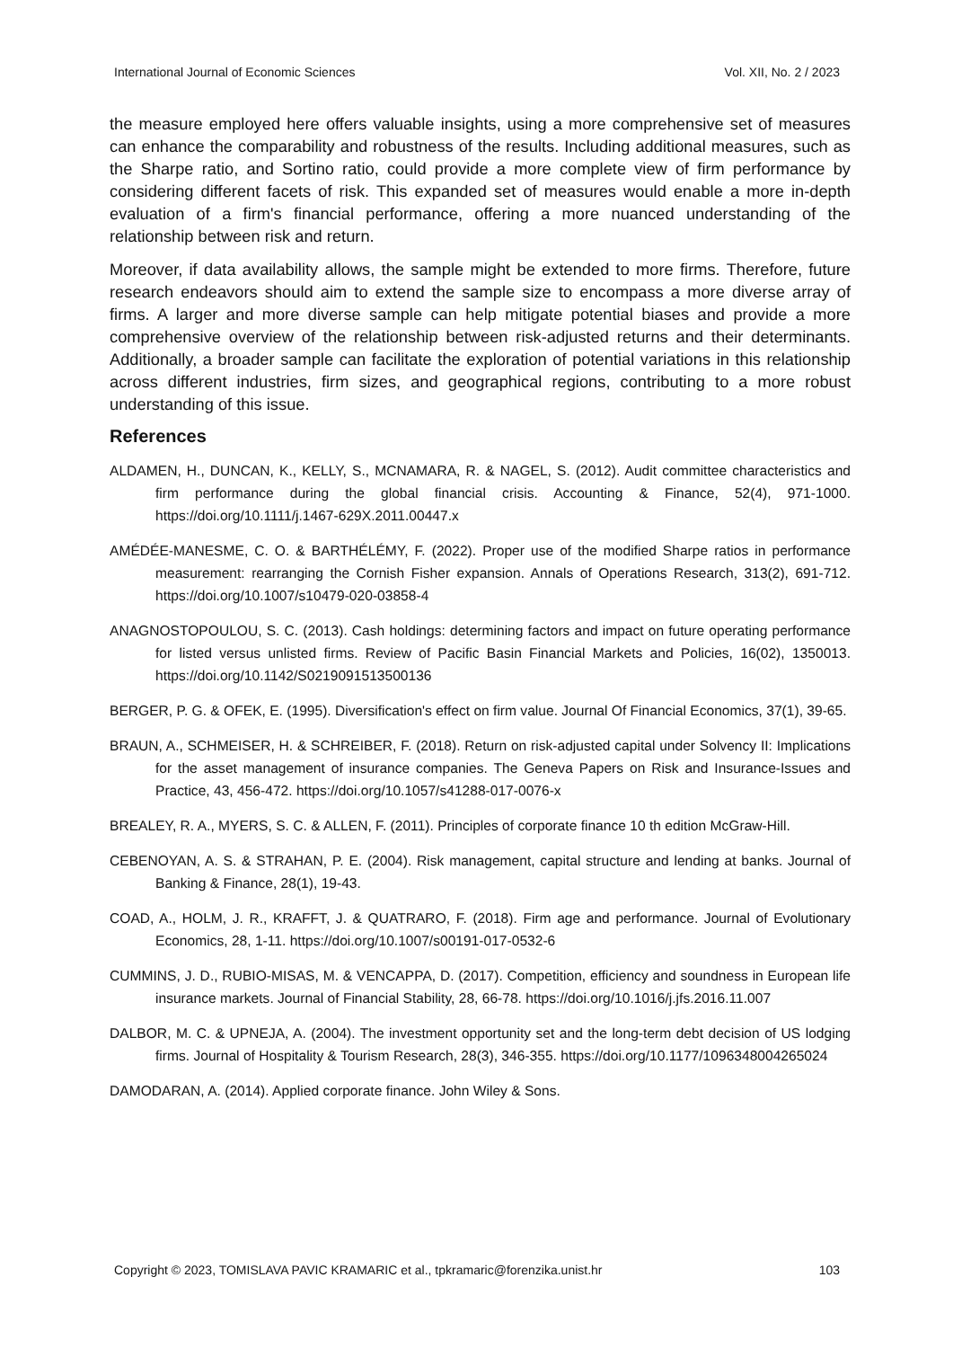International Journal of Economic Sciences Vol. XII, No. 2 / 2023
the measure employed here offers valuable insights, using a more comprehensive set of measures can enhance the comparability and robustness of the results. Including additional measures, such as the Sharpe ratio, and Sortino ratio, could provide a more complete view of firm performance by considering different facets of risk. This expanded set of measures would enable a more in-depth evaluation of a firm's financial performance, offering a more nuanced understanding of the relationship between risk and return.
Moreover, if data availability allows, the sample might be extended to more firms. Therefore, future research endeavors should aim to extend the sample size to encompass a more diverse array of firms. A larger and more diverse sample can help mitigate potential biases and provide a more comprehensive overview of the relationship between risk-adjusted returns and their determinants. Additionally, a broader sample can facilitate the exploration of potential variations in this relationship across different industries, firm sizes, and geographical regions, contributing to a more robust understanding of this issue.
References
ALDAMEN, H., DUNCAN, K., KELLY, S., MCNAMARA, R. & NAGEL, S. (2012). Audit committee characteristics and firm performance during the global financial crisis. Accounting & Finance, 52(4), 971-1000. https://doi.org/10.1111/j.1467-629X.2011.00447.x
AMÉDÉE-MANESME, C. O. & BARTHÉLÉMY, F. (2022). Proper use of the modified Sharpe ratios in performance measurement: rearranging the Cornish Fisher expansion. Annals of Operations Research, 313(2), 691-712. https://doi.org/10.1007/s10479-020-03858-4
ANAGNOSTOPOULOU, S. C. (2013). Cash holdings: determining factors and impact on future operating performance for listed versus unlisted firms. Review of Pacific Basin Financial Markets and Policies, 16(02), 1350013. https://doi.org/10.1142/S0219091513500136
BERGER, P. G. & OFEK, E. (1995). Diversification's effect on firm value. Journal Of Financial Economics, 37(1), 39-65.
BRAUN, A., SCHMEISER, H. & SCHREIBER, F. (2018). Return on risk-adjusted capital under Solvency II: Implications for the asset management of insurance companies. The Geneva Papers on Risk and Insurance-Issues and Practice, 43, 456-472. https://doi.org/10.1057/s41288-017-0076-x
BREALEY, R. A., MYERS, S. C. & ALLEN, F. (2011). Principles of corporate finance 10 th edition McGraw-Hill.
CEBENOYAN, A. S. & STRAHAN, P. E. (2004). Risk management, capital structure and lending at banks. Journal of Banking & Finance, 28(1), 19-43.
COAD, A., HOLM, J. R., KRAFFT, J. & QUATRARO, F. (2018). Firm age and performance. Journal of Evolutionary Economics, 28, 1-11. https://doi.org/10.1007/s00191-017-0532-6
CUMMINS, J. D., RUBIO-MISAS, M. & VENCAPPA, D. (2017). Competition, efficiency and soundness in European life insurance markets. Journal of Financial Stability, 28, 66-78. https://doi.org/10.1016/j.jfs.2016.11.007
DALBOR, M. C. & UPNEJA, A. (2004). The investment opportunity set and the long-term debt decision of US lodging firms. Journal of Hospitality & Tourism Research, 28(3), 346-355. https://doi.org/10.1177/1096348004265024
DAMODARAN, A. (2014). Applied corporate finance. John Wiley & Sons.
Copyright © 2023, TOMISLAVA PAVIC KRAMARIC et al., tpkramaric@forenzika.unist.hr 103